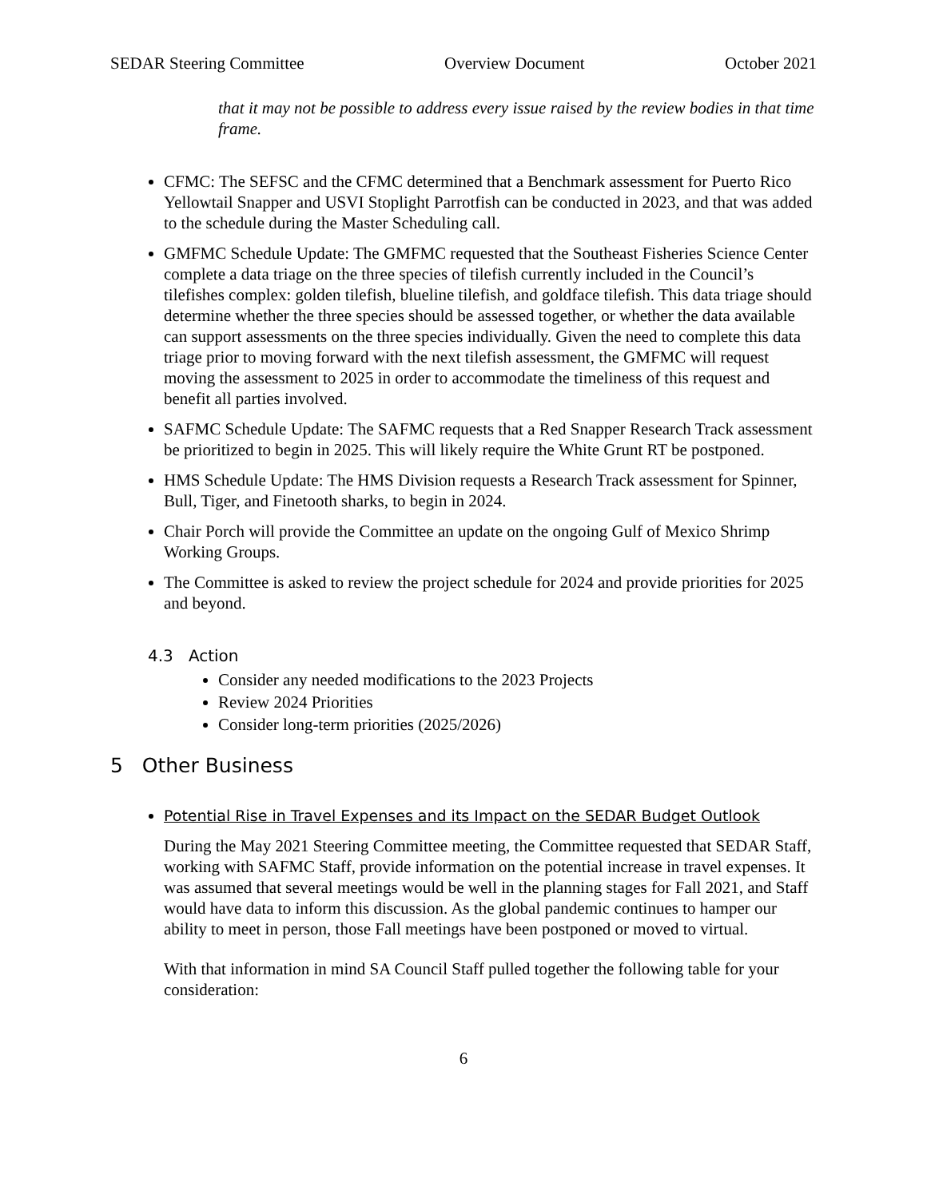SEDAR Steering Committee Overview Document October 2021
that it may not be possible to address every issue raised by the review bodies in that time frame.
CFMC: The SEFSC and the CFMC determined that a Benchmark assessment for Puerto Rico Yellowtail Snapper and USVI Stoplight Parrotfish can be conducted in 2023, and that was added to the schedule during the Master Scheduling call.
GMFMC Schedule Update: The GMFMC requested that the Southeast Fisheries Science Center complete a data triage on the three species of tilefish currently included in the Council’s tilefishes complex: golden tilefish, blueline tilefish, and goldface tilefish. This data triage should determine whether the three species should be assessed together, or whether the data available can support assessments on the three species individually. Given the need to complete this data triage prior to moving forward with the next tilefish assessment, the GMFMC will request moving the assessment to 2025 in order to accommodate the timeliness of this request and benefit all parties involved.
SAFMC Schedule Update: The SAFMC requests that a Red Snapper Research Track assessment be prioritized to begin in 2025. This will likely require the White Grunt RT be postponed.
HMS Schedule Update: The HMS Division requests a Research Track assessment for Spinner, Bull, Tiger, and Finetooth sharks, to begin in 2024.
Chair Porch will provide the Committee an update on the ongoing Gulf of Mexico Shrimp Working Groups.
The Committee is asked to review the project schedule for 2024 and provide priorities for 2025 and beyond.
4.3 Action
Consider any needed modifications to the 2023 Projects
Review 2024 Priorities
Consider long-term priorities (2025/2026)
5 Other Business
Potential Rise in Travel Expenses and its Impact on the SEDAR Budget Outlook
During the May 2021 Steering Committee meeting, the Committee requested that SEDAR Staff, working with SAFMC Staff, provide information on the potential increase in travel expenses. It was assumed that several meetings would be well in the planning stages for Fall 2021, and Staff would have data to inform this discussion. As the global pandemic continues to hamper our ability to meet in person, those Fall meetings have been postponed or moved to virtual.
With that information in mind SA Council Staff pulled together the following table for your consideration:
6